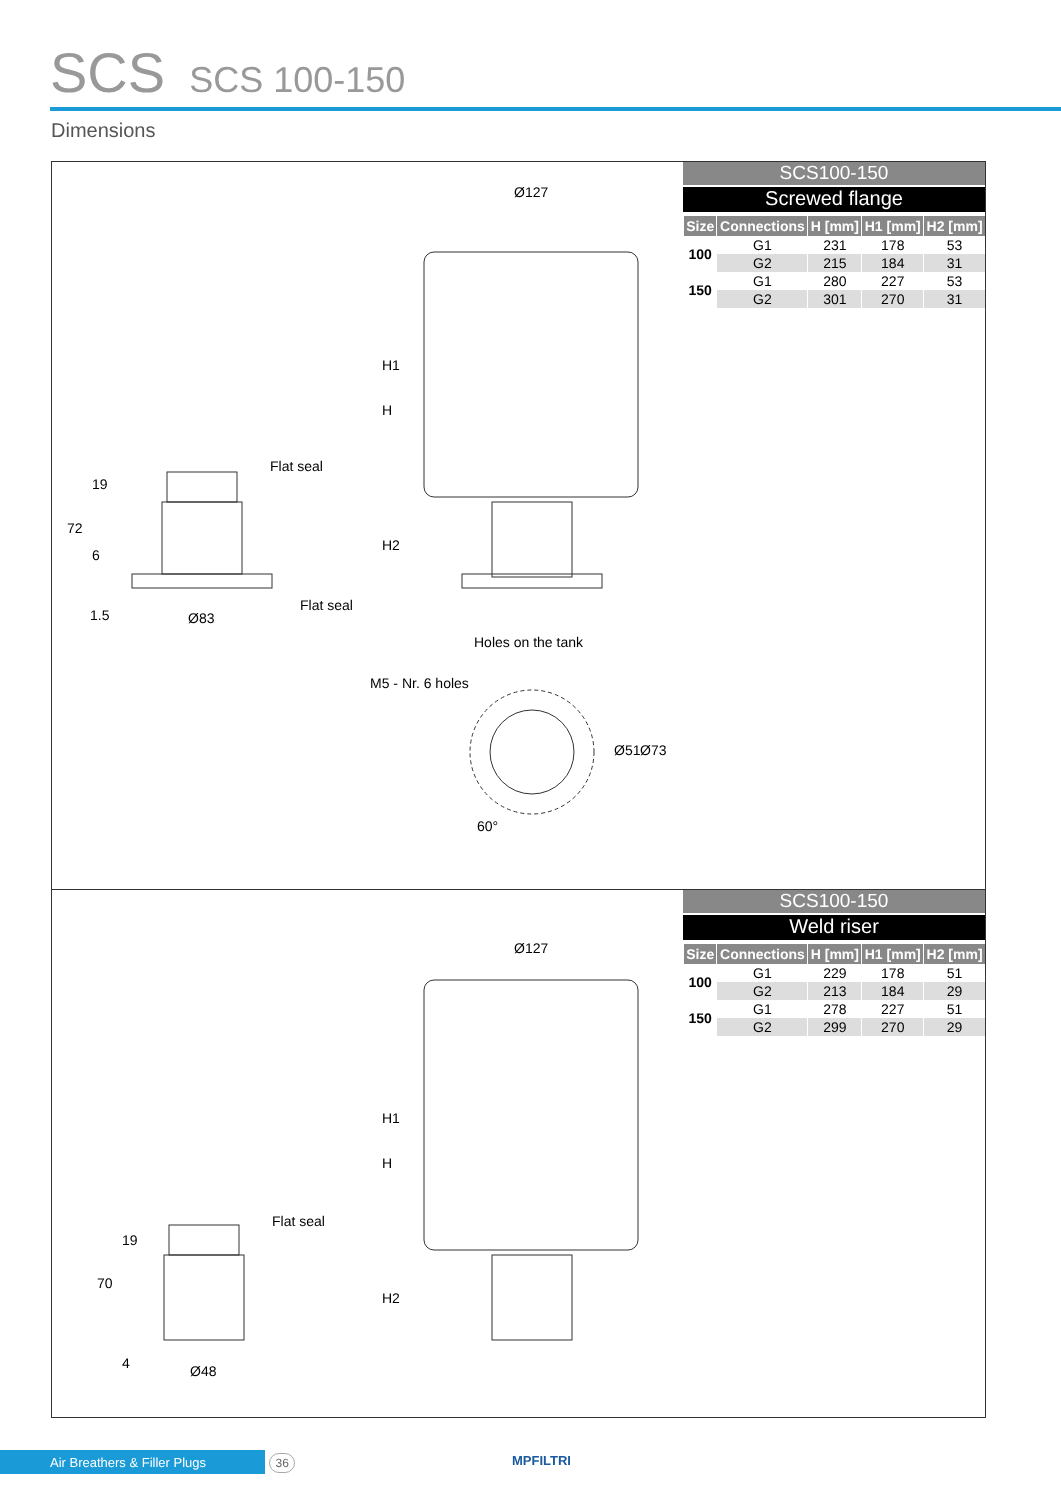SCS SCS 100-150
Dimensions
Ø127
Flat seal
Flat seal
Ø83
H
H1
H2
19
72
6
1.5
Holes on the tank
M5 - Nr. 6 holes
Ø51 Ø73
60°
SCS100-150
Screwed flange
| Size | Connections | H [mm] | H1 [mm] | H2 [mm] |
| --- | --- | --- | --- | --- |
| 100 | G1 | 231 | 178 | 53 |
| | G2 | 215 | 184 | 31 |
| 150 | G1 | 280 | 227 | 53 |
| | G2 | 301 | 270 | 31 |
Ø127
Flat seal
Ø48
H
H1
H2
19
70
4
SCS100-150
Weld riser
| Size | Connections | H [mm] | H1 [mm] | H2 [mm] |
| --- | --- | --- | --- | --- |
| 100 | G1 | 229 | 178 | 51 |
| | G2 | 213 | 184 | 29 |
| 150 | G1 | 278 | 227 | 51 |
| | G2 | 299 | 270 | 29 |
Air Breathers & Filler Plugs 36 MPFILTRI